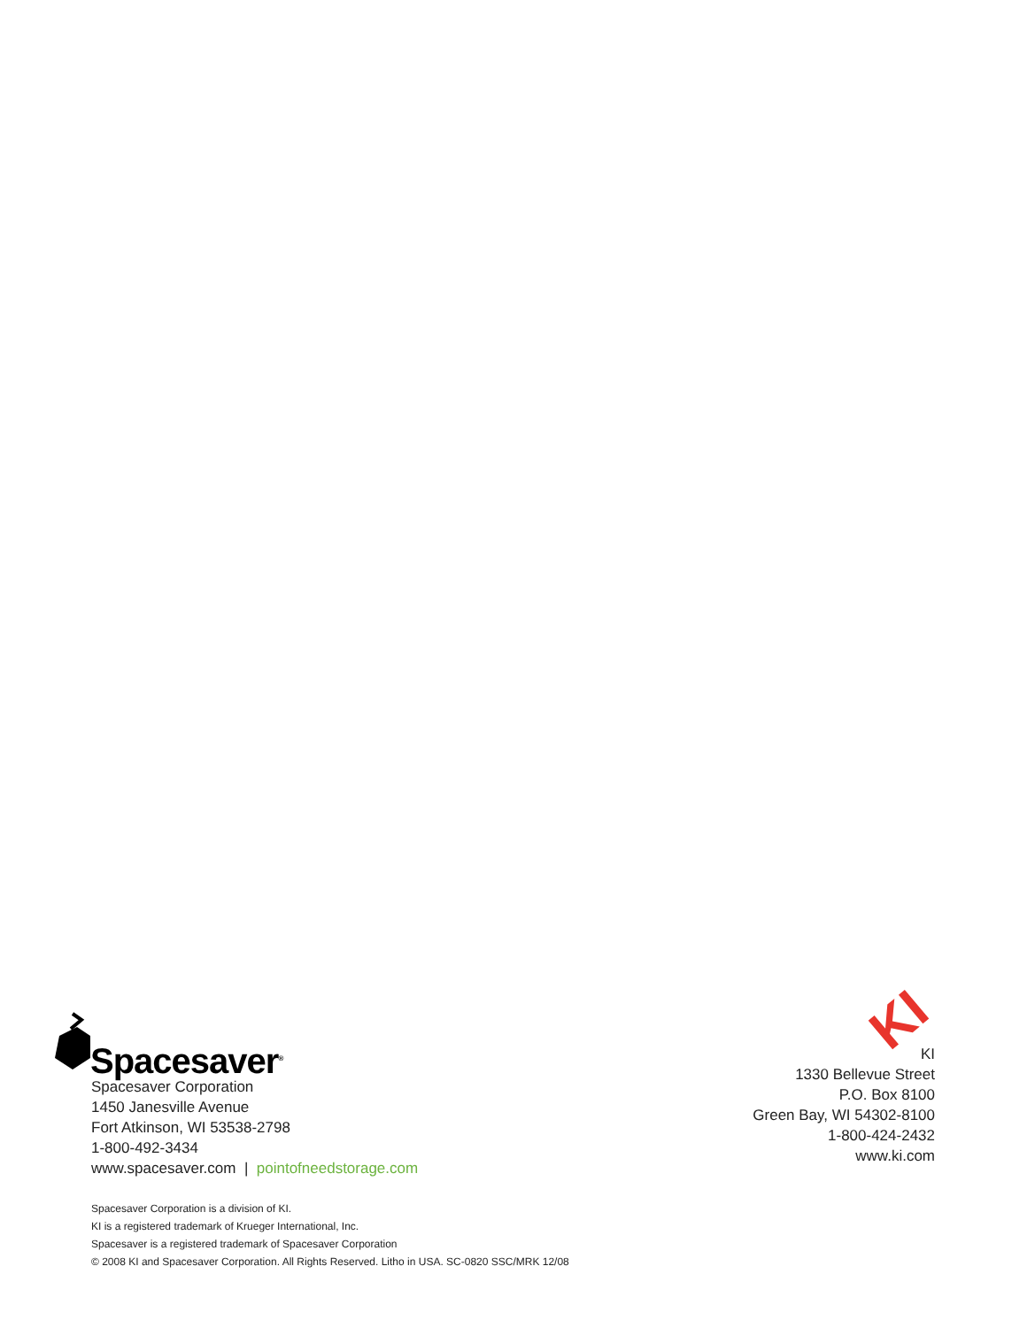Spacesaver<sup>®</sup>
Spacesaver Corporation
1450 Janesville Avenue
Fort Atkinson, WI 53538-2798
1-800-492-3434
www.spacesaver.com | pointofneedstorage.com
KI
KI
1330 Bellevue Street
P.O. Box 8100
Green Bay, WI 54302-8100
1-800-424-2432
www.ki.com
Spacesaver Corporation is a division of KI.
KI is a registered trademark of Krueger International, Inc.
Spacesaver is a registered trademark of Spacesaver Corporation
© 2008 KI and Spacesaver Corporation. All Rights Reserved. Litho in USA. SC-0820 SSC/MRK 12/08